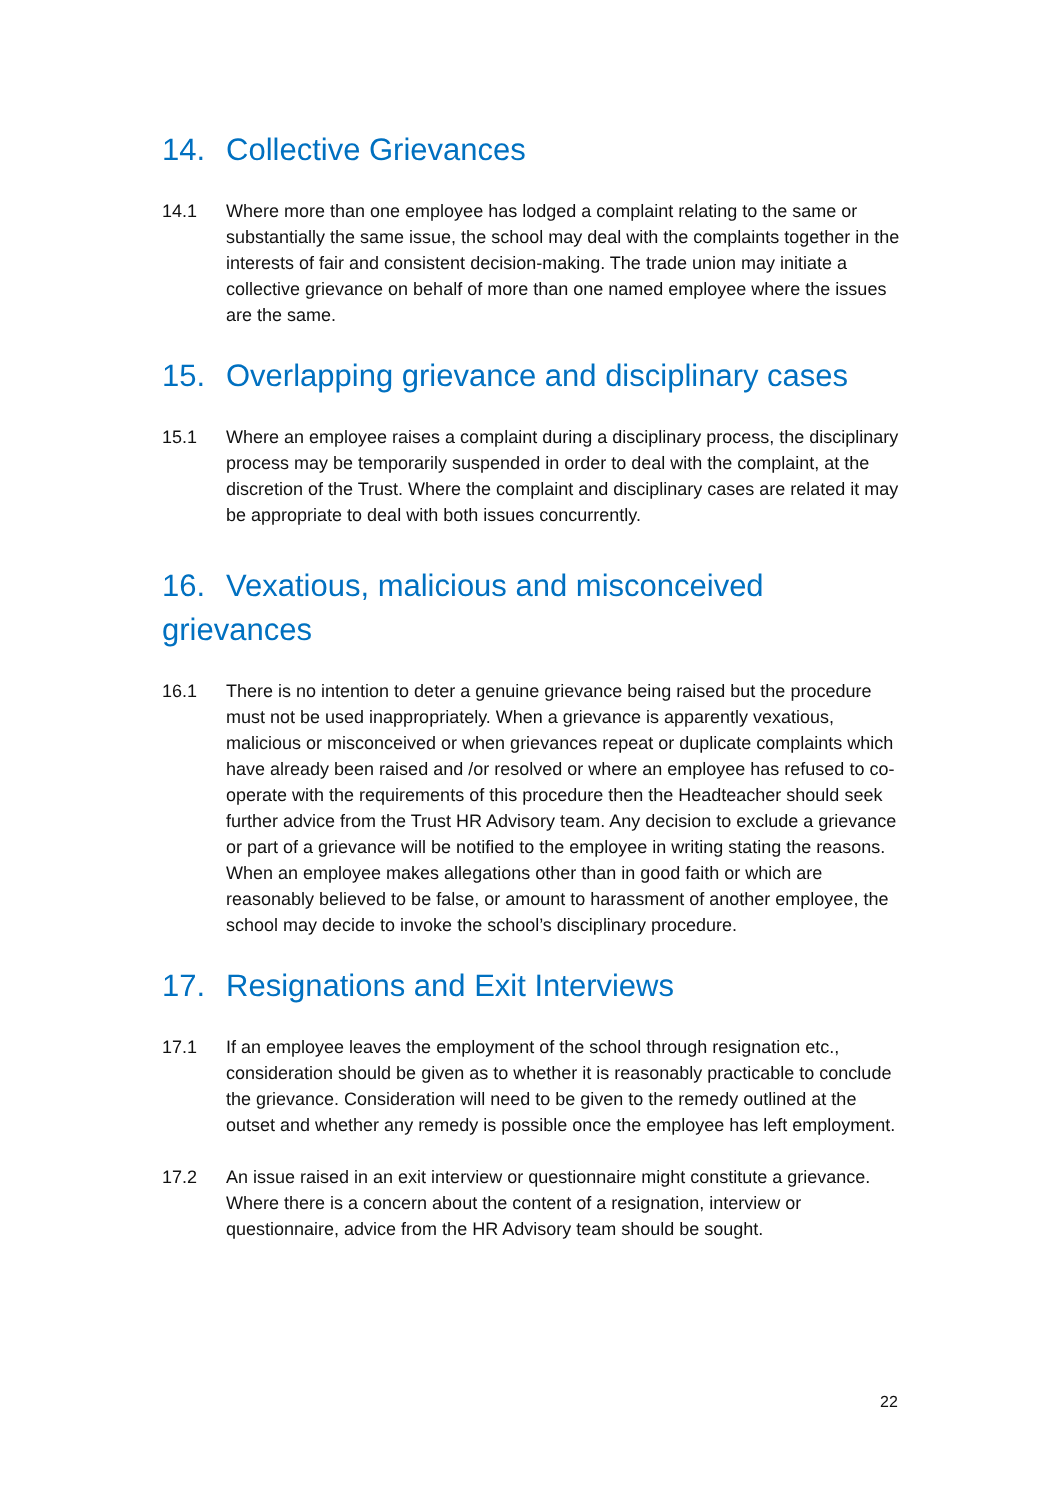14. Collective Grievances
14.1 Where more than one employee has lodged a complaint relating to the same or substantially the same issue, the school may deal with the complaints together in the interests of fair and consistent decision-making. The trade union may initiate a collective grievance on behalf of more than one named employee where the issues are the same.
15. Overlapping grievance and disciplinary cases
15.1 Where an employee raises a complaint during a disciplinary process, the disciplinary process may be temporarily suspended in order to deal with the complaint, at the discretion of the Trust. Where the complaint and disciplinary cases are related it may be appropriate to deal with both issues concurrently.
16. Vexatious, malicious and misconceived grievances
16.1 There is no intention to deter a genuine grievance being raised but the procedure must not be used inappropriately. When a grievance is apparently vexatious, malicious or misconceived or when grievances repeat or duplicate complaints which have already been raised and /or resolved or where an employee has refused to co-operate with the requirements of this procedure then the Headteacher should seek further advice from the Trust HR Advisory team. Any decision to exclude a grievance or part of a grievance will be notified to the employee in writing stating the reasons. When an employee makes allegations other than in good faith or which are reasonably believed to be false, or amount to harassment of another employee, the school may decide to invoke the school’s disciplinary procedure.
17. Resignations and Exit Interviews
17.1 If an employee leaves the employment of the school through resignation etc., consideration should be given as to whether it is reasonably practicable to conclude the grievance. Consideration will need to be given to the remedy outlined at the outset and whether any remedy is possible once the employee has left employment.
17.2 An issue raised in an exit interview or questionnaire might constitute a grievance. Where there is a concern about the content of a resignation, interview or questionnaire, advice from the HR Advisory team should be sought.
22